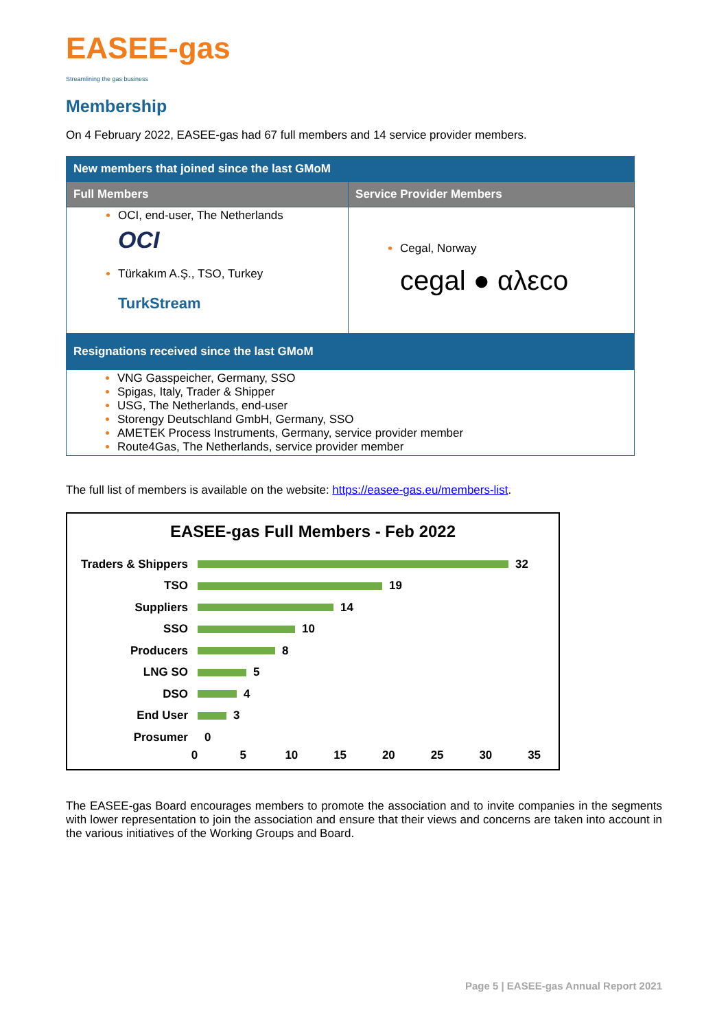EASEE-gas
Streamlining the gas business
Membership
On 4 February 2022, EASEE-gas had 67 full members and 14 service provider members.
| New members that joined since the last GMoM | |
| --- | --- |
| Full Members | Service Provider Members |
| OCI, end-user, The Netherlands OCI Türkakım A.Ş., TSO, Turkey TurkStream | Cegal, Norway cegal ● αλεco |
| Resignations received since the last GMoM | |
| VNG Gasspeicher, Germany, SSO Spigas, Italy, Trader & Shipper USG, The Netherlands, end-user Storengy Deutschland GmbH, Germany, SSO AMETEK Process Instruments, Germany, service provider member Route4Gas, The Netherlands, service provider member | |
The full list of members is available on the website: https://easee-gas.eu/members-list.
EASEE-gas Full Members - Feb 2022
Traders & Shippers 32
TSO 19
Suppliers 14
SSO 10
Producers 8
LNG SO 5
DSO 4
End User 3
Prosumer 0
0 5 10 15 20 25 30 35
The EASEE-gas Board encourages members to promote the association and to invite companies in the segments with lower representation to join the association and ensure that their views and concerns are taken into account in the various initiatives of the Working Groups and Board.
Page 5 | EASEE-gas Annual Report 2021